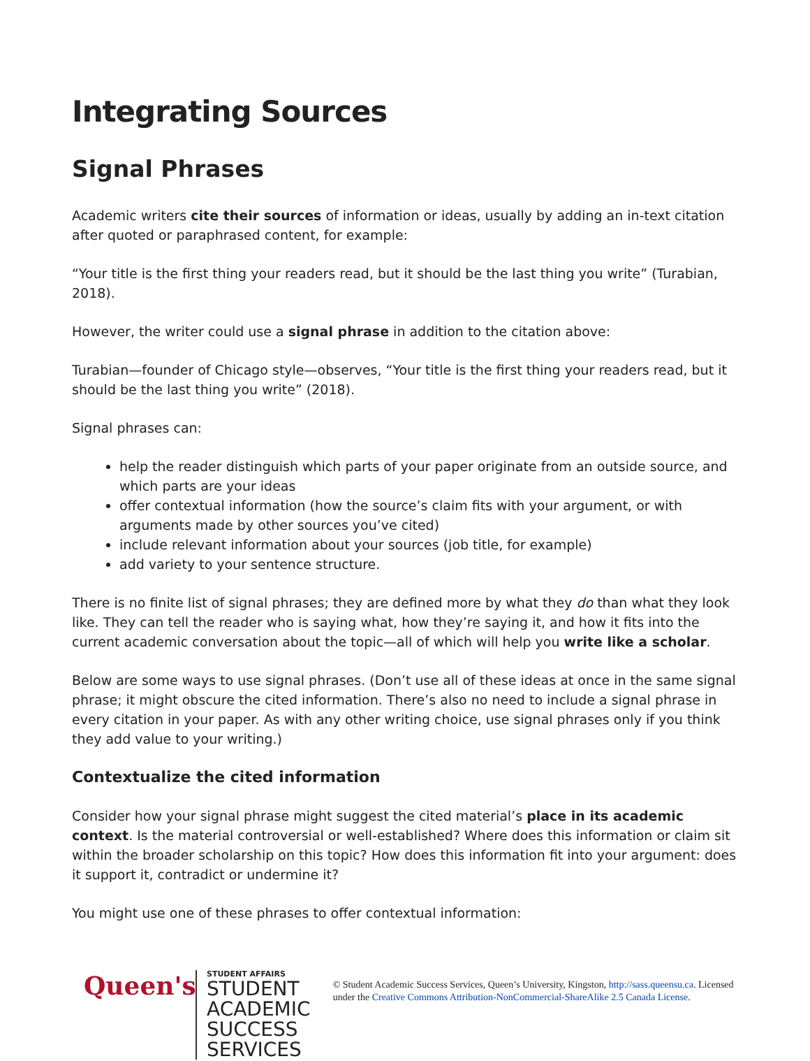Integrating Sources
Signal Phrases
Academic writers cite their sources of information or ideas, usually by adding an in-text citation after quoted or paraphrased content, for example:
“Your title is the first thing your readers read, but it should be the last thing you write” (Turabian, 2018).
However, the writer could use a signal phrase in addition to the citation above:
Turabian—founder of Chicago style—observes, “Your title is the first thing your readers read, but it should be the last thing you write” (2018).
Signal phrases can:
help the reader distinguish which parts of your paper originate from an outside source, and which parts are your ideas
offer contextual information (how the source’s claim fits with your argument, or with arguments made by other sources you’ve cited)
include relevant information about your sources (job title, for example)
add variety to your sentence structure.
There is no finite list of signal phrases; they are defined more by what they do than what they look like. They can tell the reader who is saying what, how they’re saying it, and how it fits into the current academic conversation about the topic—all of which will help you write like a scholar.
Below are some ways to use signal phrases. (Don’t use all of these ideas at once in the same signal phrase; it might obscure the cited information. There’s also no need to include a signal phrase in every citation in your paper. As with any other writing choice, use signal phrases only if you think they add value to your writing.)
Contextualize the cited information
Consider how your signal phrase might suggest the cited material’s place in its academic context. Is the material controversial or well-established? Where does this information or claim sit within the broader scholarship on this topic? How does this information fit into your argument: does it support it, contradict or undermine it?
You might use one of these phrases to offer contextual information:
Queen's
STUDENT AFFAIRS
STUDENT ACADEMIC SUCCESS SERVICES
© Student Academic Success Services, Queen’s University, Kingston, http://sass.queensu.ca. Licensed under the Creative Commons Attribution-NonCommercial-ShareAlike 2.5 Canada License.